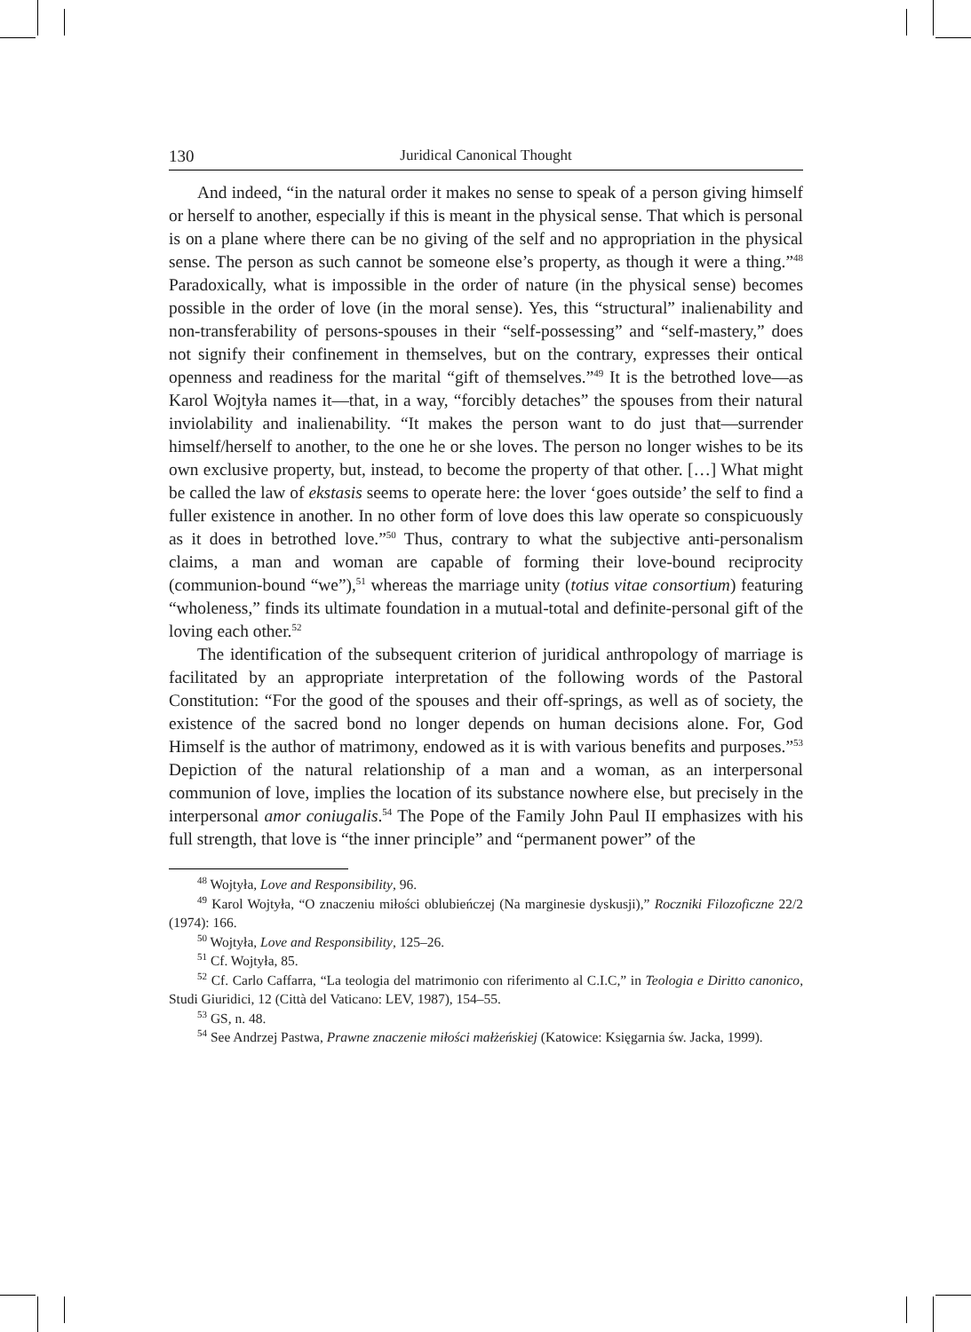130 Juridical Canonical Thought
And indeed, “in the natural order it makes no sense to speak of a person giving himself or herself to another, especially if this is meant in the physical sense. That which is personal is on a plane where there can be no giving of the self and no appropriation in the physical sense. The person as such cannot be someone else’s property, as though it were a thing.”<sup>48</sup> Paradoxically, what is impossible in the order of nature (in the physical sense) becomes possible in the order of love (in the moral sense). Yes, this “structural” inalienability and non-transferability of persons-spouses in their “self-possessing” and “self-mastery,” does not signify their confinement in themselves, but on the contrary, expresses their ontical openness and readiness for the marital “gift of themselves.”<sup>49</sup> It is the betrothed love—as Karol Wojtyła names it—that, in a way, “forcibly detaches” the spouses from their natural inviolability and inalienability. “It makes the person want to do just that—surrender himself/herself to another, to the one he or she loves. The person no longer wishes to be its own exclusive property, but, instead, to become the property of that other. […] What might be called the law of ekstasis seems to operate here: the lover ‘goes outside’ the self to find a fuller existence in another. In no other form of love does this law operate so conspicuously as it does in betrothed love.”<sup>50</sup> Thus, contrary to what the subjective anti-personalism claims, a man and woman are capable of forming their love-bound reciprocity (communion-bound “we”),<sup>51</sup> whereas the marriage unity (totius vitae consortium) featuring “wholeness,” finds its ultimate foundation in a mutual-total and definite-personal gift of the loving each other.<sup>52</sup>
The identification of the subsequent criterion of juridical anthropology of marriage is facilitated by an appropriate interpretation of the following words of the Pastoral Constitution: “For the good of the spouses and their off-springs, as well as of society, the existence of the sacred bond no longer depends on human decisions alone. For, God Himself is the author of matrimony, endowed as it is with various benefits and purposes.”<sup>53</sup> Depiction of the natural relationship of a man and a woman, as an interpersonal communion of love, implies the location of its substance nowhere else, but precisely in the interpersonal amor coniugalis.<sup>54</sup> The Pope of the Family John Paul II emphasizes with his full strength, that love is “the inner principle” and “permanent power” of the
<sup>48</sup> Wojtyła, Love and Responsibility, 96.
<sup>49</sup> Karol Wojtyła, “O znaczeniu miłości oblubieńczej (Na marginesie dyskusji),” Roczniki Filozoficzne 22/2 (1974): 166.
<sup>50</sup> Wojtyła, Love and Responsibility, 125–26.
<sup>51</sup> Cf. Wojtyła, 85.
<sup>52</sup> Cf. Carlo Caffarra, “La teologia del matrimonio con riferimento al C.I.C,” in Teologia e Diritto canonico, Studi Giuridici, 12 (Città del Vaticano: LEV, 1987), 154–55.
<sup>53</sup> GS, n. 48.
<sup>54</sup> See Andrzej Pastwa, Prawne znaczenie miłości małżeńskiej (Katowice: Księgarnia św. Jacka, 1999).